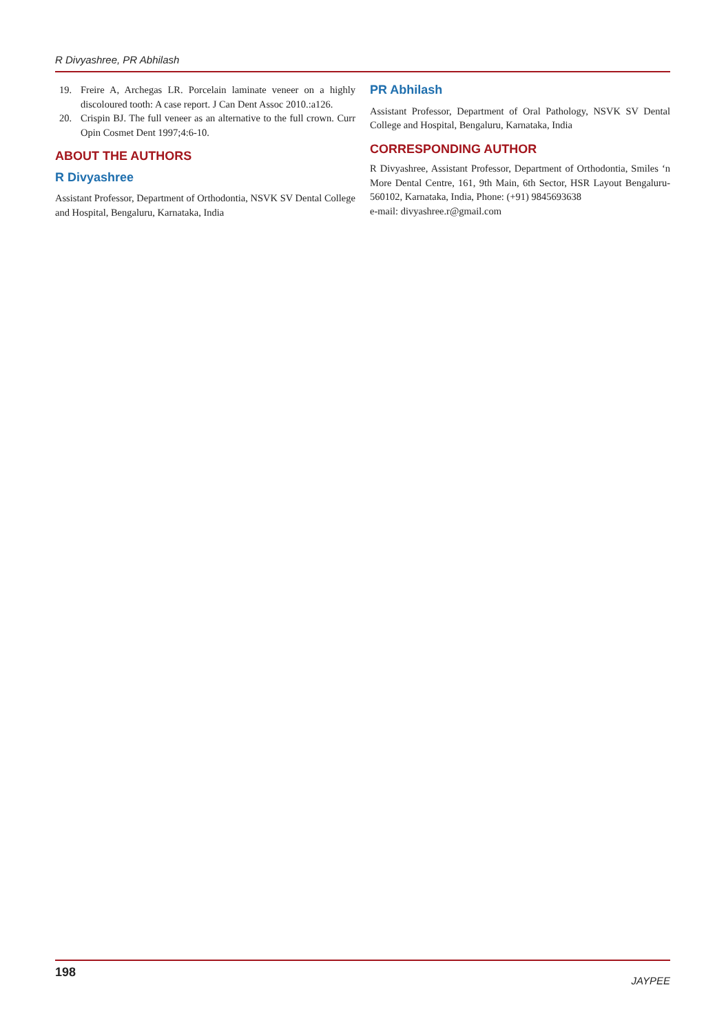R Divyashree, PR Abhilash
19. Freire A, Archegas LR. Porcelain laminate veneer on a highly discoloured tooth: A case report. J Can Dent Assoc 2010.:a126.
20. Crispin BJ. The full veneer as an alternative to the full crown. Curr Opin Cosmet Dent 1997;4:6-10.
ABOUT THE AUTHORS
R Divyashree
Assistant Professor, Department of Orthodontia, NSVK SV Dental College and Hospital, Bengaluru, Karnataka, India
PR Abhilash
Assistant Professor, Department of Oral Pathology, NSVK SV Dental College and Hospital, Bengaluru, Karnataka, India
CORRESPONDING AUTHOR
R Divyashree, Assistant Professor, Department of Orthodontia, Smiles ‘n More Dental Centre, 161, 9th Main, 6th Sector, HSR Layout Bengaluru-560102, Karnataka, India, Phone: (+91) 9845693638
e-mail: divyashree.r@gmail.com
198 JAYPEE